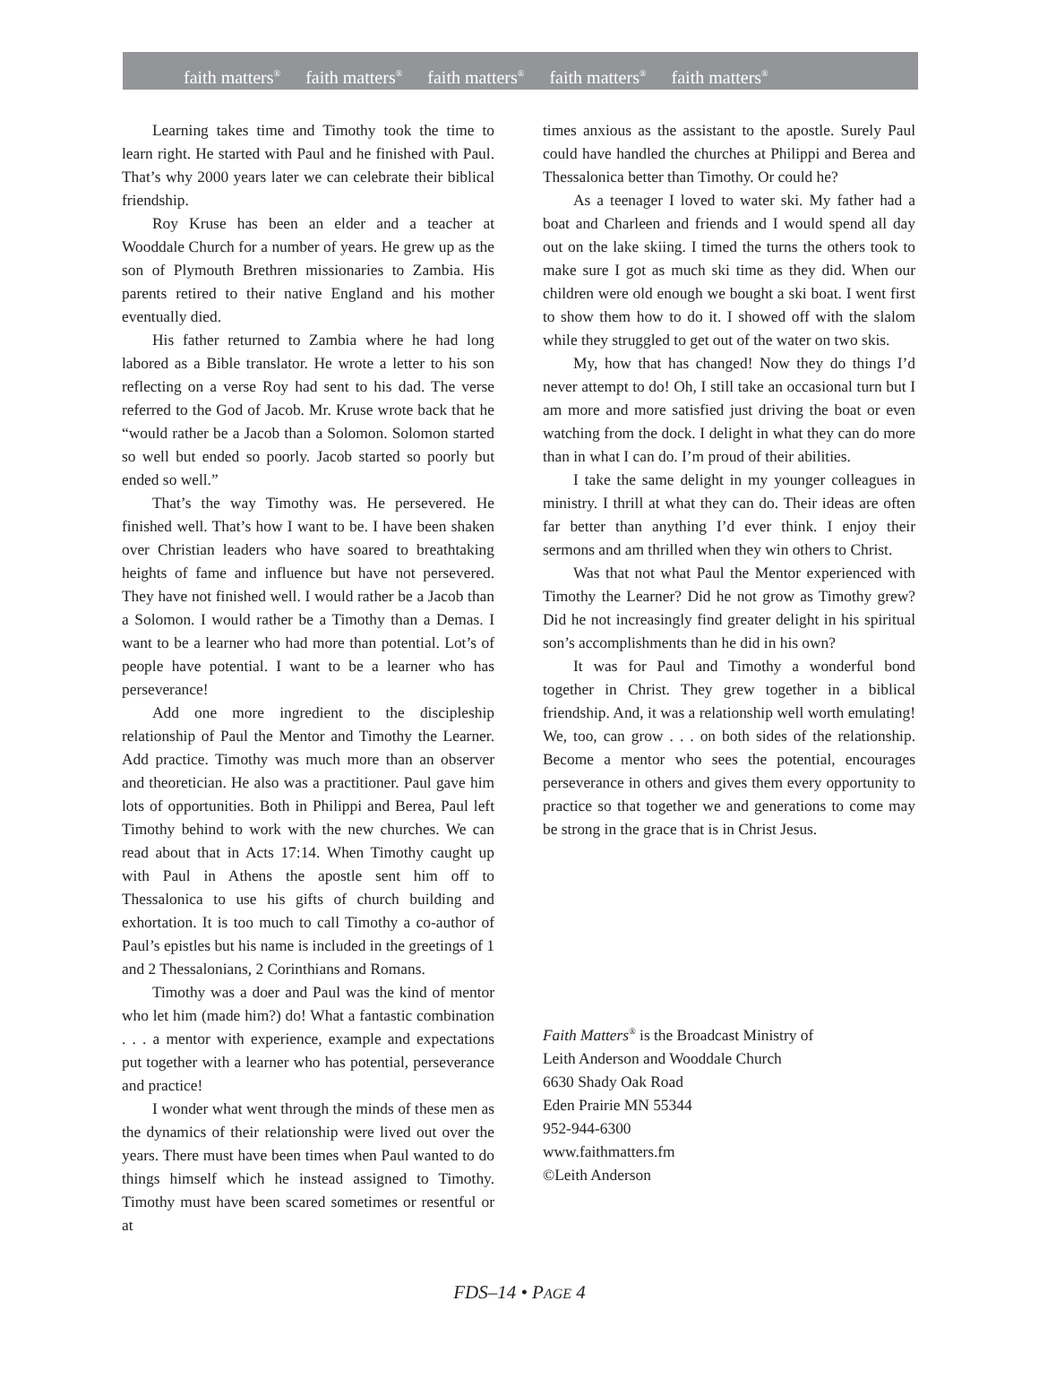faith matters<sup>®</sup> faith matters<sup>®</sup> faith matters<sup>®</sup> faith matters<sup>®</sup> faith matters<sup>®</sup>
Learning takes time and Timothy took the time to learn right. He started with Paul and he finished with Paul. That’s why 2000 years later we can celebrate their biblical friendship.
Roy Kruse has been an elder and a teacher at Wooddale Church for a number of years. He grew up as the son of Plymouth Brethren missionaries to Zambia. His parents retired to their native England and his mother eventually died.
His father returned to Zambia where he had long labored as a Bible translator. He wrote a letter to his son reflecting on a verse Roy had sent to his dad. The verse referred to the God of Jacob. Mr. Kruse wrote back that he “would rather be a Jacob than a Solomon. Solomon started so well but ended so poorly. Jacob started so poorly but ended so well.”
That’s the way Timothy was. He persevered. He finished well. That’s how I want to be. I have been shaken over Christian leaders who have soared to breathtaking heights of fame and influence but have not persevered. They have not finished well. I would rather be a Jacob than a Solomon. I would rather be a Timothy than a Demas. I want to be a learner who had more than potential. Lot’s of people have potential. I want to be a learner who has perseverance!
Add one more ingredient to the discipleship relationship of Paul the Mentor and Timothy the Learner. Add practice. Timothy was much more than an observer and theoretician. He also was a practitioner. Paul gave him lots of opportunities. Both in Philippi and Berea, Paul left Timothy behind to work with the new churches. We can read about that in Acts 17:14. When Timothy caught up with Paul in Athens the apostle sent him off to Thessalonica to use his gifts of church building and exhortation. It is too much to call Timothy a co-author of Paul’s epistles but his name is included in the greetings of 1 and 2 Thessalonians, 2 Corinthians and Romans.
Timothy was a doer and Paul was the kind of mentor who let him (made him?) do! What a fantastic combination . . . a mentor with experience, example and expectations put together with a learner who has potential, perseverance and practice!
I wonder what went through the minds of these men as the dynamics of their relationship were lived out over the years. There must have been times when Paul wanted to do things himself which he instead assigned to Timothy. Timothy must have been scared sometimes or resentful or at
times anxious as the assistant to the apostle. Surely Paul could have handled the churches at Philippi and Berea and Thessalonica better than Timothy. Or could he?
As a teenager I loved to water ski. My father had a boat and Charleen and friends and I would spend all day out on the lake skiing. I timed the turns the others took to make sure I got as much ski time as they did. When our children were old enough we bought a ski boat. I went first to show them how to do it. I showed off with the slalom while they struggled to get out of the water on two skis.
My, how that has changed! Now they do things I’d never attempt to do! Oh, I still take an occasional turn but I am more and more satisfied just driving the boat or even watching from the dock. I delight in what they can do more than in what I can do. I’m proud of their abilities.
I take the same delight in my younger colleagues in ministry. I thrill at what they can do. Their ideas are often far better than anything I’d ever think. I enjoy their sermons and am thrilled when they win others to Christ.
Was that not what Paul the Mentor experienced with Timothy the Learner? Did he not grow as Timothy grew? Did he not increasingly find greater delight in his spiritual son’s accomplishments than he did in his own?
It was for Paul and Timothy a wonderful bond together in Christ. They grew together in a biblical friendship. And, it was a relationship well worth emulating! We, too, can grow . . . on both sides of the relationship. Become a mentor who sees the potential, encourages perseverance in others and gives them every opportunity to practice so that together we and generations to come may be strong in the grace that is in Christ Jesus.
Faith Matters<sup>®</sup> is the Broadcast Ministry of
Leith Anderson and Wooddale Church
6630 Shady Oak Road
Eden Prairie MN 55344
952-944-6300
www.faithmatters.fm
©Leith Anderson
FDS–14 • PAGE 4